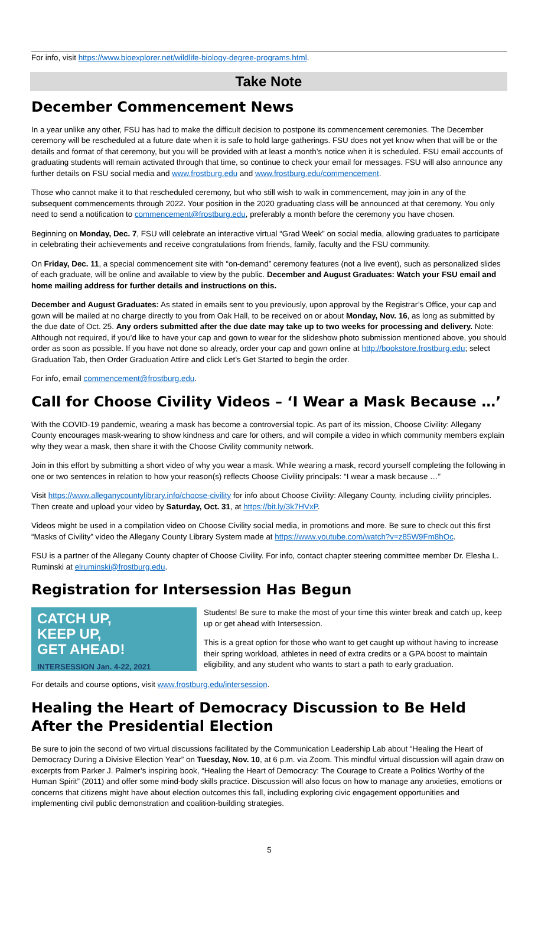For info, visit https://www.bioexplorer.net/wildlife-biology-degree-programs.html.
Take Note
December Commencement News
In a year unlike any other, FSU has had to make the difficult decision to postpone its commencement ceremonies. The December ceremony will be rescheduled at a future date when it is safe to hold large gatherings. FSU does not yet know when that will be or the details and format of that ceremony, but you will be provided with at least a month’s notice when it is scheduled. FSU email accounts of graduating students will remain activated through that time, so continue to check your email for messages. FSU will also announce any further details on FSU social media and www.frostburg.edu and www.frostburg.edu/commencement.
Those who cannot make it to that rescheduled ceremony, but who still wish to walk in commencement, may join in any of the subsequent commencements through 2022. Your position in the 2020 graduating class will be announced at that ceremony. You only need to send a notification to commencement@frostburg.edu, preferably a month before the ceremony you have chosen.
Beginning on Monday, Dec. 7, FSU will celebrate an interactive virtual “Grad Week” on social media, allowing graduates to participate in celebrating their achievements and receive congratulations from friends, family, faculty and the FSU community.
On Friday, Dec. 11, a special commencement site with “on-demand” ceremony features (not a live event), such as personalized slides of each graduate, will be online and available to view by the public. December and August Graduates: Watch your FSU email and home mailing address for further details and instructions on this.
December and August Graduates: As stated in emails sent to you previously, upon approval by the Registrar’s Office, your cap and gown will be mailed at no charge directly to you from Oak Hall, to be received on or about Monday, Nov. 16, as long as submitted by the due date of Oct. 25. Any orders submitted after the due date may take up to two weeks for processing and delivery. Note: Although not required, if you’d like to have your cap and gown to wear for the slideshow photo submission mentioned above, you should order as soon as possible. If you have not done so already, order your cap and gown online at http://bookstore.frostburg.edu; select Graduation Tab, then Order Graduation Attire and click Let’s Get Started to begin the order.
For info, email commencement@frostburg.edu.
Call for Choose Civility Videos – ‘I Wear a Mask Because …’
With the COVID-19 pandemic, wearing a mask has become a controversial topic. As part of its mission, Choose Civility: Allegany County encourages mask-wearing to show kindness and care for others, and will compile a video in which community members explain why they wear a mask, then share it with the Choose Civility community network.
Join in this effort by submitting a short video of why you wear a mask. While wearing a mask, record yourself completing the following in one or two sentences in relation to how your reason(s) reflects Choose Civility principals: “I wear a mask because …”
Visit https://www.alleganycountylibrary.info/choose-civility for info about Choose Civility: Allegany County, including civility principles. Then create and upload your video by Saturday, Oct. 31, at https://bit.ly/3k7HVxP.
Videos might be used in a compilation video on Choose Civility social media, in promotions and more. Be sure to check out this first “Masks of Civility” video the Allegany County Library System made at https://www.youtube.com/watch?v=z85W9Fm8hQc.
FSU is a partner of the Allegany County chapter of Choose Civility. For info, contact chapter steering committee member Dr. Elesha L. Ruminski at elruminski@frostburg.edu.
Registration for Intersession Has Begun
CATCH UP,
KEEP UP,
GET AHEAD!
INTERSESSION Jan. 4-22, 2021
Students! Be sure to make the most of your time this winter break and catch up, keep up or get ahead with Intersession.
This is a great option for those who want to get caught up without having to increase their spring workload, athletes in need of extra credits or a GPA boost to maintain eligibility, and any student who wants to start a path to early graduation.
For details and course options, visit www.frostburg.edu/intersession.
Healing the Heart of Democracy Discussion to Be Held After the Presidential Election
Be sure to join the second of two virtual discussions facilitated by the Communication Leadership Lab about “Healing the Heart of Democracy During a Divisive Election Year” on Tuesday, Nov. 10, at 6 p.m. via Zoom. This mindful virtual discussion will again draw on excerpts from Parker J. Palmer’s inspiring book, “Healing the Heart of Democracy: The Courage to Create a Politics Worthy of the Human Spirit” (2011) and offer some mind-body skills practice. Discussion will also focus on how to manage any anxieties, emotions or concerns that citizens might have about election outcomes this fall, including exploring civic engagement opportunities and implementing civil public demonstration and coalition-building strategies.
5